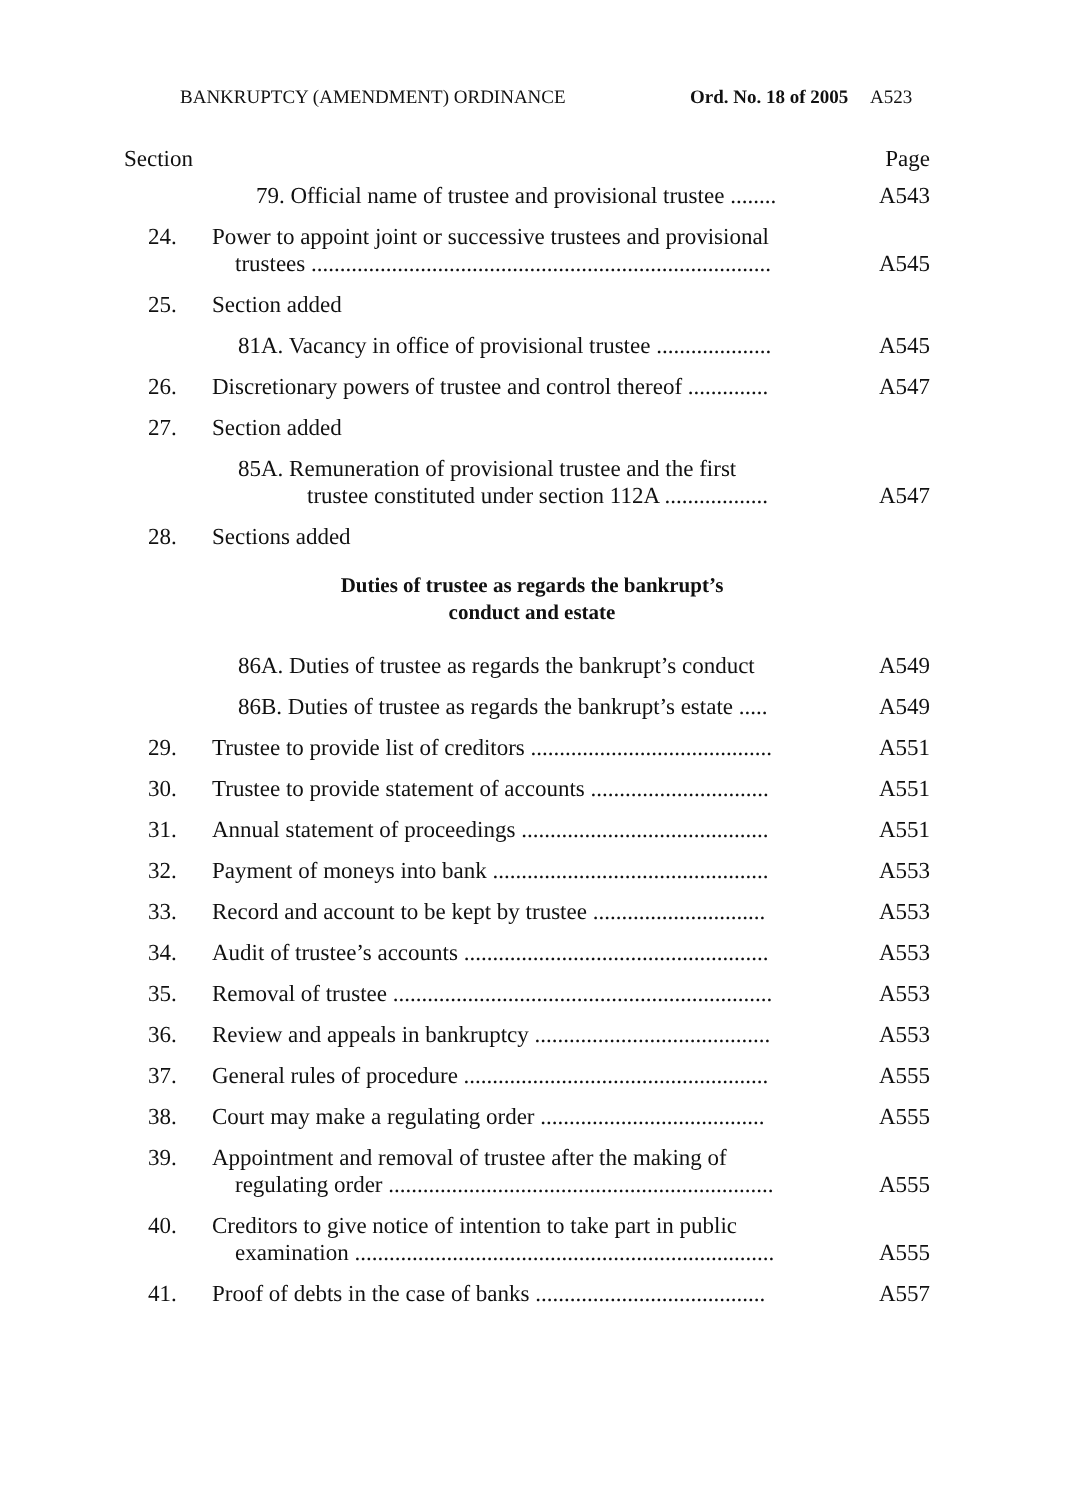BANKRUPTCY (AMENDMENT) ORDINANCE Ord. No. 18 of 2005 A523
Section Page
79. Official name of trustee and provisional trustee ........ A543
24. Power to appoint joint or successive trustees and provisional
trustees ................................................................................ A545
25. Section added
81A. Vacancy in office of provisional trustee .................... A545
26. Discretionary powers of trustee and control thereof .............. A547
27. Section added
85A. Remuneration of provisional trustee and the first
trustee constituted under section 112A .................. A547
28. Sections added
Duties of trustee as regards the bankrupt’s
conduct and estate
86A. Duties of trustee as regards the bankrupt’s conduct A549
86B. Duties of trustee as regards the bankrupt’s estate ..... A549
29. Trustee to provide list of creditors .......................................... A551
30. Trustee to provide statement of accounts ............................... A551
31. Annual statement of proceedings ........................................... A551
32. Payment of moneys into bank ................................................ A553
33. Record and account to be kept by trustee .............................. A553
34. Audit of trustee’s accounts ..................................................... A553
35. Removal of trustee .................................................................. A553
36. Review and appeals in bankruptcy ......................................... A553
37. General rules of procedure ..................................................... A555
38. Court may make a regulating order ....................................... A555
39. Appointment and removal of trustee after the making of
regulating order ................................................................... A555
40. Creditors to give notice of intention to take part in public
examination ......................................................................... A555
41. Proof of debts in the case of banks ........................................ A557